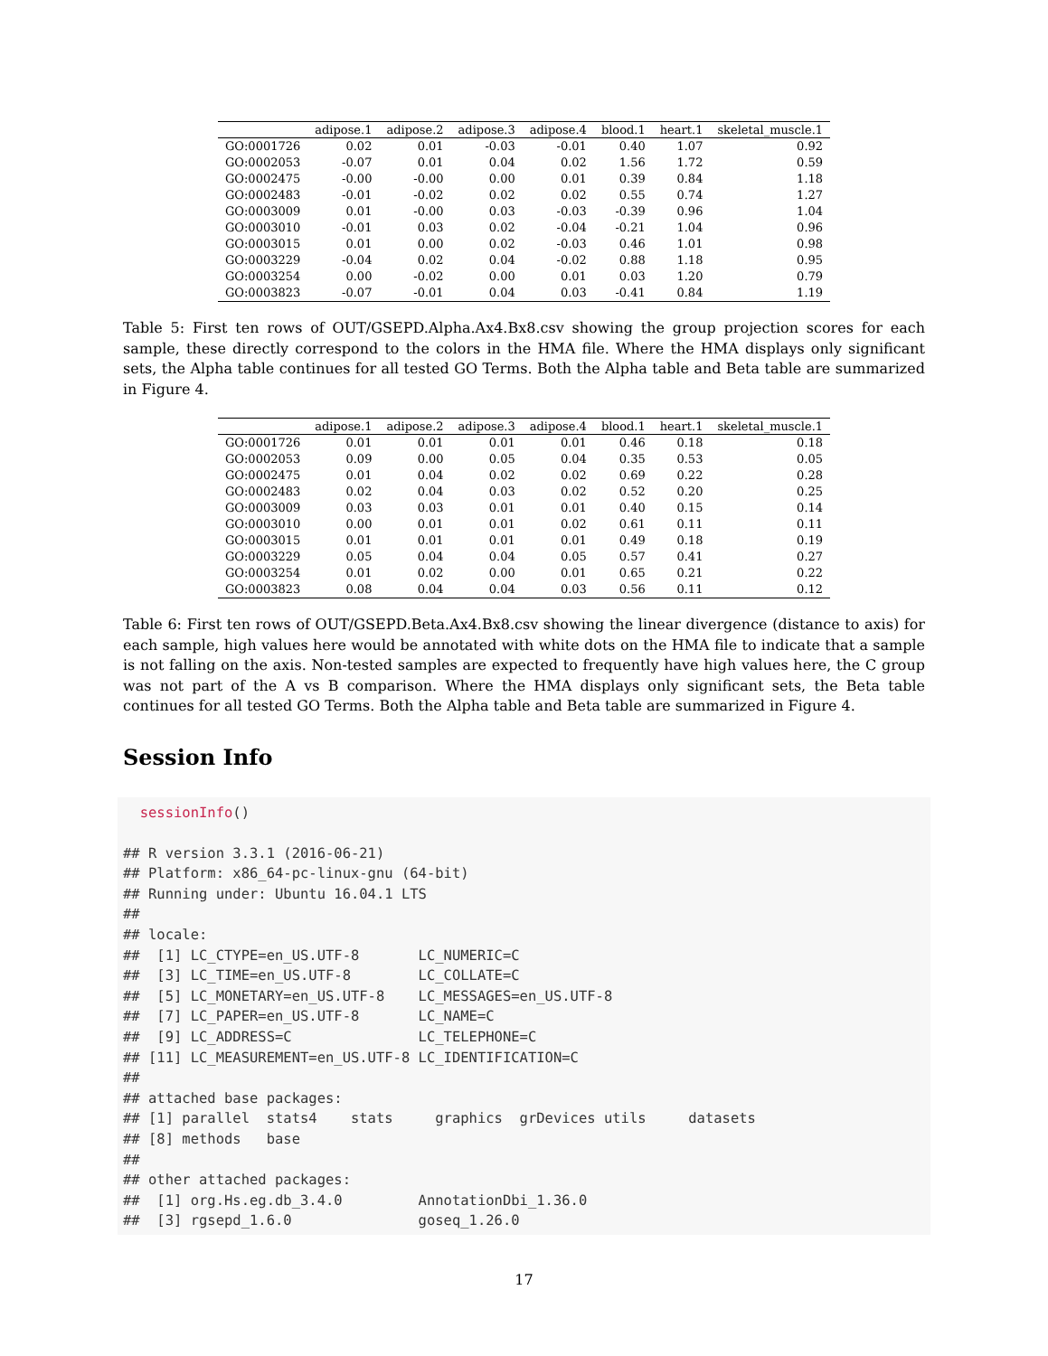| | adipose.1 | adipose.2 | adipose.3 | adipose.4 | blood.1 | heart.1 | skeletal_muscle.1 |
| --- | --- | --- | --- | --- | --- | --- | --- |
| GO:0001726 | 0.02 | 0.01 | -0.03 | -0.01 | 0.40 | 1.07 | 0.92 |
| GO:0002053 | -0.07 | 0.01 | 0.04 | 0.02 | 1.56 | 1.72 | 0.59 |
| GO:0002475 | -0.00 | -0.00 | 0.00 | 0.01 | 0.39 | 0.84 | 1.18 |
| GO:0002483 | -0.01 | -0.02 | 0.02 | 0.02 | 0.55 | 0.74 | 1.27 |
| GO:0003009 | 0.01 | -0.00 | 0.03 | -0.03 | -0.39 | 0.96 | 1.04 |
| GO:0003010 | -0.01 | 0.03 | 0.02 | -0.04 | -0.21 | 1.04 | 0.96 |
| GO:0003015 | 0.01 | 0.00 | 0.02 | -0.03 | 0.46 | 1.01 | 0.98 |
| GO:0003229 | -0.04 | 0.02 | 0.04 | -0.02 | 0.88 | 1.18 | 0.95 |
| GO:0003254 | 0.00 | -0.02 | 0.00 | 0.01 | 0.03 | 1.20 | 0.79 |
| GO:0003823 | -0.07 | -0.01 | 0.04 | 0.03 | -0.41 | 0.84 | 1.19 |
Table 5: First ten rows of OUT/GSEPD.Alpha.Ax4.Bx8.csv showing the group projection scores for each sample, these directly correspond to the colors in the HMA file. Where the HMA displays only significant sets, the Alpha table continues for all tested GO Terms. Both the Alpha table and Beta table are summarized in Figure 4.
| | adipose.1 | adipose.2 | adipose.3 | adipose.4 | blood.1 | heart.1 | skeletal_muscle.1 |
| --- | --- | --- | --- | --- | --- | --- | --- |
| GO:0001726 | 0.01 | 0.01 | 0.01 | 0.01 | 0.46 | 0.18 | 0.18 |
| GO:0002053 | 0.09 | 0.00 | 0.05 | 0.04 | 0.35 | 0.53 | 0.05 |
| GO:0002475 | 0.01 | 0.04 | 0.02 | 0.02 | 0.69 | 0.22 | 0.28 |
| GO:0002483 | 0.02 | 0.04 | 0.03 | 0.02 | 0.52 | 0.20 | 0.25 |
| GO:0003009 | 0.03 | 0.03 | 0.01 | 0.01 | 0.40 | 0.15 | 0.14 |
| GO:0003010 | 0.00 | 0.01 | 0.01 | 0.02 | 0.61 | 0.11 | 0.11 |
| GO:0003015 | 0.01 | 0.01 | 0.01 | 0.01 | 0.49 | 0.18 | 0.19 |
| GO:0003229 | 0.05 | 0.04 | 0.04 | 0.05 | 0.57 | 0.41 | 0.27 |
| GO:0003254 | 0.01 | 0.02 | 0.00 | 0.01 | 0.65 | 0.21 | 0.22 |
| GO:0003823 | 0.08 | 0.04 | 0.04 | 0.03 | 0.56 | 0.11 | 0.12 |
Table 6: First ten rows of OUT/GSEPD.Beta.Ax4.Bx8.csv showing the linear divergence (distance to axis) for each sample, high values here would be annotated with white dots on the HMA file to indicate that a sample is not falling on the axis. Non-tested samples are expected to frequently have high values here, the C group was not part of the A vs B comparison. Where the HMA displays only significant sets, the Beta table continues for all tested GO Terms. Both the Alpha table and Beta table are summarized in Figure 4.
Session Info
  sessionInfo()

## R version 3.3.1 (2016-06-21)
## Platform: x86_64-pc-linux-gnu (64-bit)
## Running under: Ubuntu 16.04.1 LTS
##
## locale:
##  [1] LC_CTYPE=en_US.UTF-8       LC_NUMERIC=C
##  [3] LC_TIME=en_US.UTF-8        LC_COLLATE=C
##  [5] LC_MONETARY=en_US.UTF-8    LC_MESSAGES=en_US.UTF-8
##  [7] LC_PAPER=en_US.UTF-8       LC_NAME=C
##  [9] LC_ADDRESS=C               LC_TELEPHONE=C
## [11] LC_MEASUREMENT=en_US.UTF-8 LC_IDENTIFICATION=C
##
## attached base packages:
## [1] parallel  stats4    stats     graphics  grDevices utils     datasets
## [8] methods   base
##
## other attached packages:
##  [1] org.Hs.eg.db_3.4.0         AnnotationDbi_1.36.0
##  [3] rgsepd_1.6.0               goseq_1.26.0
17